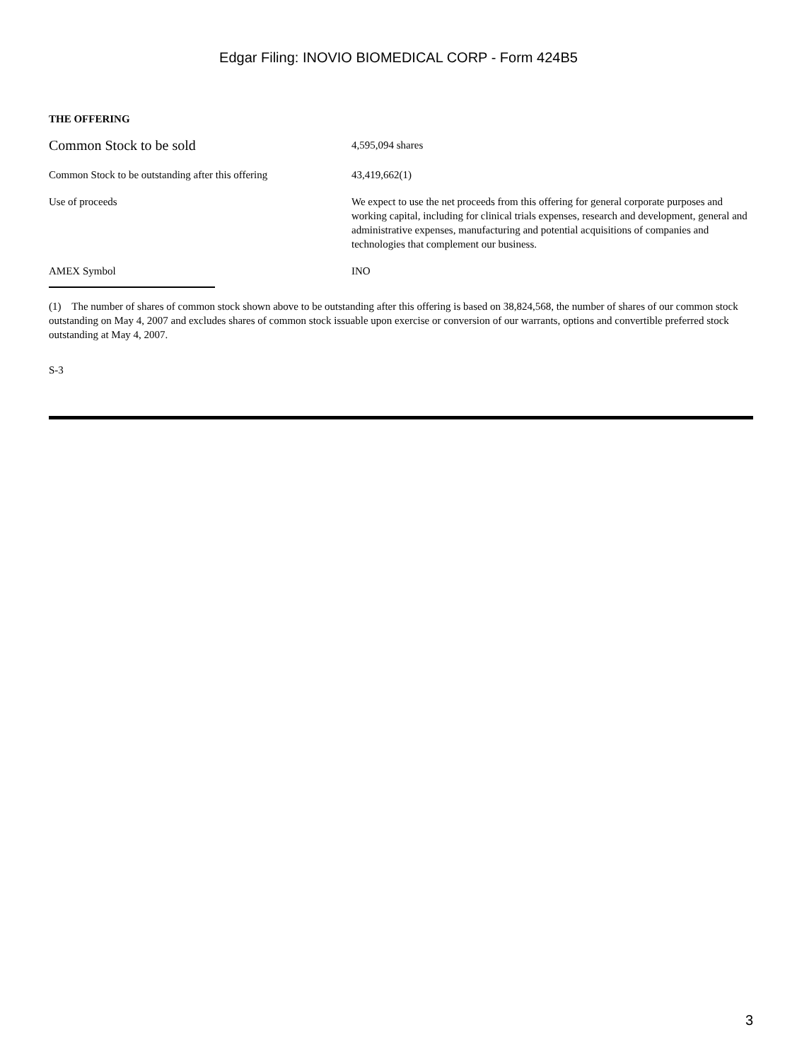Edgar Filing: INOVIO BIOMEDICAL CORP - Form 424B5
THE OFFERING
| Common Stock to be sold | 4,595,094 shares |
| Common Stock to be outstanding after this offering | 43,419,662(1) |
| Use of proceeds | We expect to use the net proceeds from this offering for general corporate purposes and working capital, including for clinical trials expenses, research and development, general and administrative expenses, manufacturing and potential acquisitions of companies and technologies that complement our business. |
| AMEX Symbol | INO |
(1) The number of shares of common stock shown above to be outstanding after this offering is based on 38,824,568, the number of shares of our common stock outstanding on May 4, 2007 and excludes shares of common stock issuable upon exercise or conversion of our warrants, options and convertible preferred stock outstanding at May 4, 2007.
S-3
3